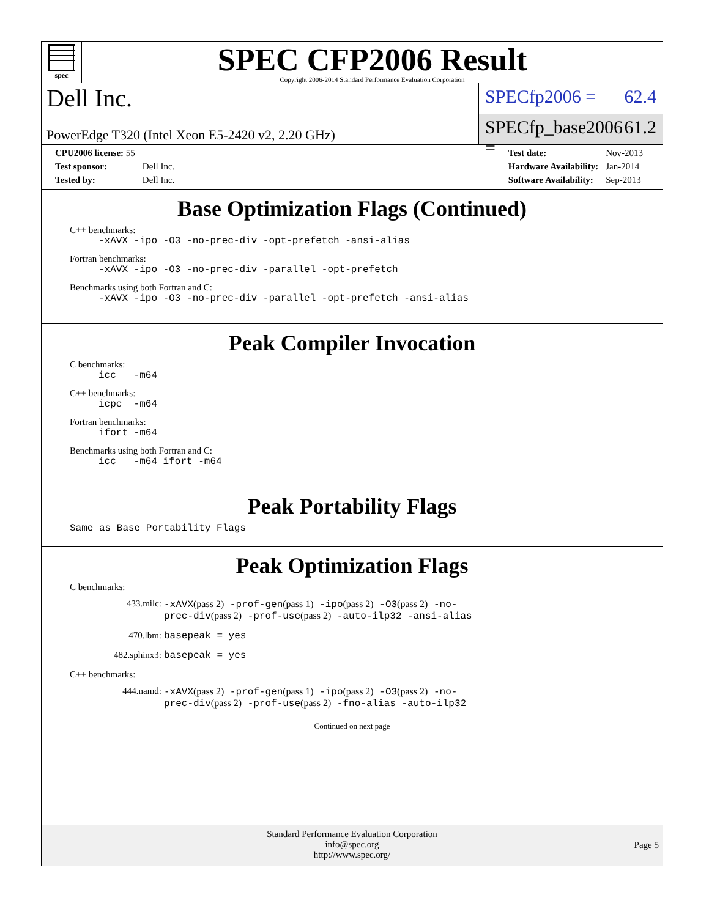spec
SPEC CFP2006 Result
Copyright 2006-2014 Standard Performance Evaluation Corporation
Dell Inc.
PowerEdge T320 (Intel Xeon E5-2420 v2, 2.20 GHz)
SPECfp2006 = 62.4
SPECfp_base2006 = 61.2
| CPU2006 license: 55 | |
| Test sponsor: | Dell Inc. |
| Tested by: | Dell Inc. |
| Test date: | Nov-2013 |
| Hardware Availability: | Jan-2014 |
| Software Availability: | Sep-2013 |
Base Optimization Flags (Continued)
C++ benchmarks:
-xAVX -ipo -O3 -no-prec-div -opt-prefetch -ansi-alias
Fortran benchmarks:
-xAVX -ipo -O3 -no-prec-div -parallel -opt-prefetch
Benchmarks using both Fortran and C:
-xAVX -ipo -O3 -no-prec-div -parallel -opt-prefetch -ansi-alias
Peak Compiler Invocation
C benchmarks:
icc -m64
C++ benchmarks:
icpc -m64
Fortran benchmarks:
ifort -m64
Benchmarks using both Fortran and C:
icc -m64 ifort -m64
Peak Portability Flags
Same as Base Portability Flags
Peak Optimization Flags
C benchmarks:
433.milc: -xAVX(pass 2) -prof-gen(pass 1) -ipo(pass 2) -O3(pass 2) -no-prec-div(pass 2) -prof-use(pass 2) -auto-ilp32 -ansi-alias
470.lbm: basepeak = yes
482.sphinx3: basepeak = yes
C++ benchmarks:
444.namd: -xAVX(pass 2) -prof-gen(pass 1) -ipo(pass 2) -O3(pass 2) -no-prec-div(pass 2) -prof-use(pass 2) -fno-alias -auto-ilp32
Continued on next page
Standard Performance Evaluation Corporation
info@spec.org
http://www.spec.org/
Page 5